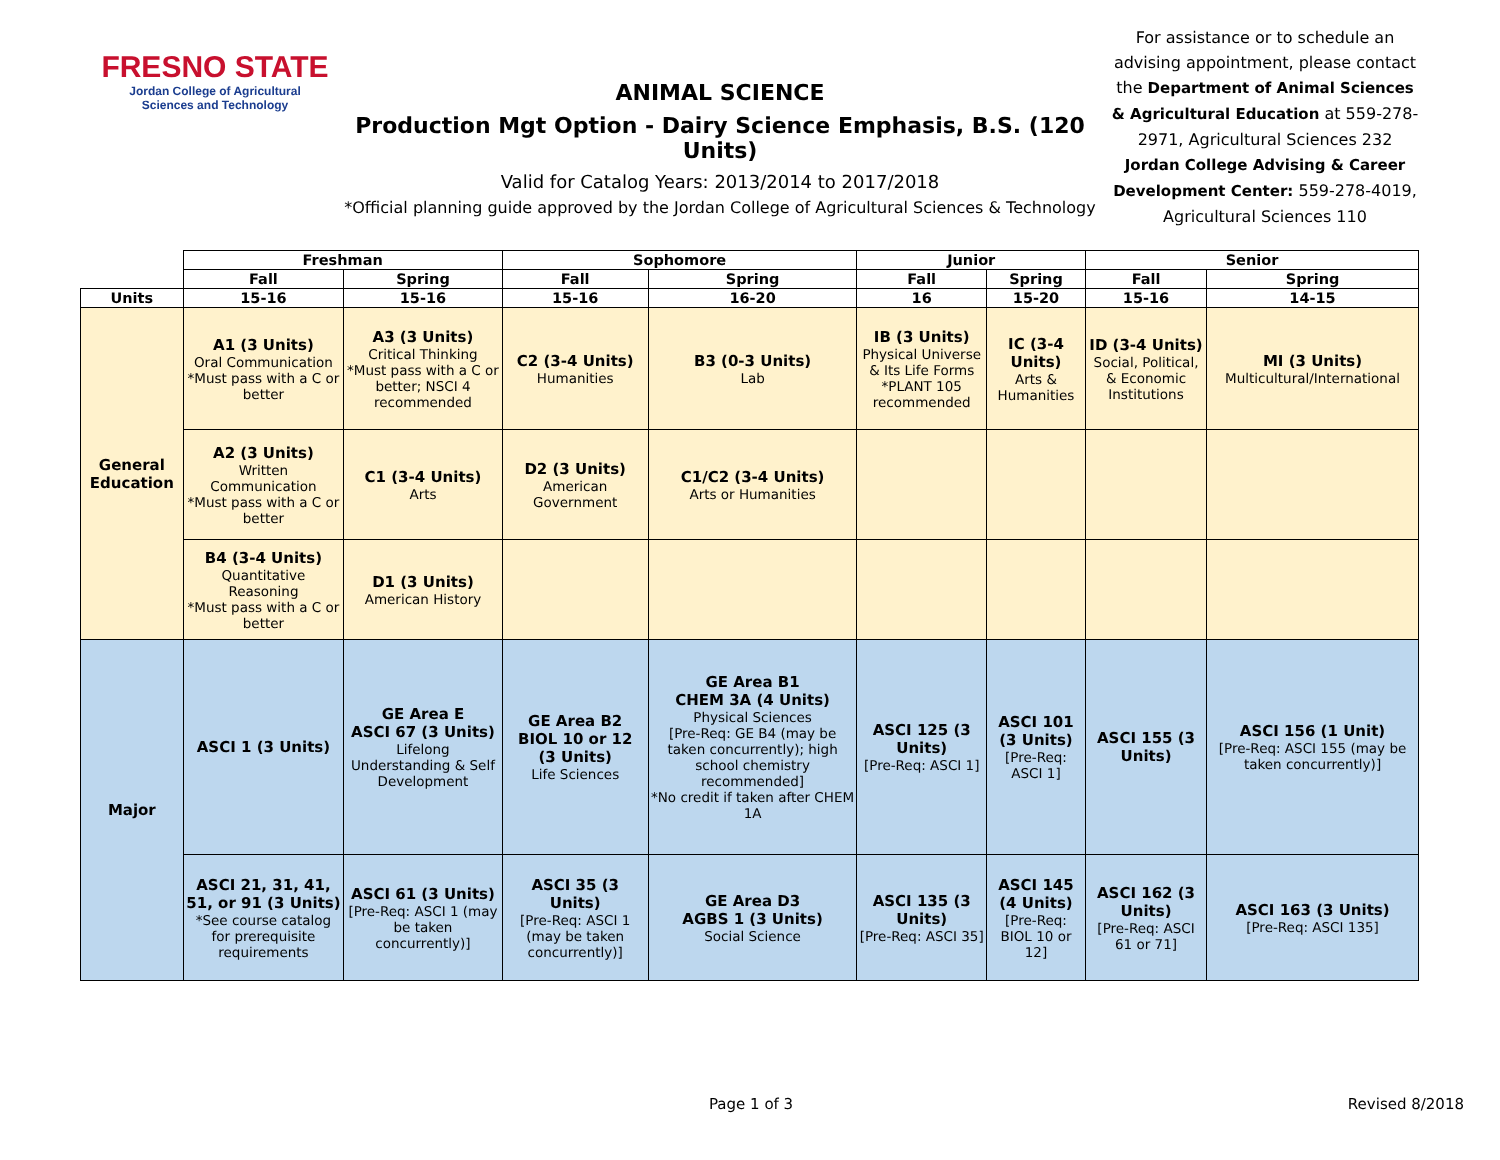FRESNO STATE
Jordan College of Agricultural
Sciences and Technology
ANIMAL SCIENCE
Production Mgt Option - Dairy Science Emphasis, B.S. (120 Units)
Valid for Catalog Years: 2013/2014 to 2017/2018
*Official planning guide approved by the Jordan College of Agricultural Sciences & Technology
For assistance or to schedule an advising appointment, please contact the Department of Animal Sciences & Agricultural Education at 559-278-2971, Agricultural Sciences 232 Jordan College Advising & Career Development Center: 559-278-4019, Agricultural Sciences 110
| | Freshman | | Sophomore | | Junior | | Senior | |
| --- | --- | --- | --- | --- | --- | --- | --- | --- |
| | Fall | Spring | Fall | Spring | Fall | Spring | Fall | Spring |
| Units | 15-16 | 15-16 | 15-16 | 16-20 | 16 | 15-20 | 15-16 | 14-15 |
| General Education | A1 (3 Units) Oral Communication *Must pass with a C or better | A3 (3 Units) Critical Thinking *Must pass with a C or better; NSCI 4 recommended | C2 (3-4 Units) Humanities | B3 (0-3 Units) Lab | IB (3 Units) Physical Universe & Its Life Forms *PLANT 105 recommended | IC (3-4 Units) Arts & Humanities | ID (3-4 Units) Social, Political, & Economic Institutions | MI (3 Units) Multicultural/International |
| | A2 (3 Units) Written Communication *Must pass with a C or better | C1 (3-4 Units) Arts | D2 (3 Units) American Government | C1/C2 (3-4 Units) Arts or Humanities | | | | |
| | B4 (3-4 Units) Quantitative Reasoning *Must pass with a C or better | D1 (3 Units) American History | | | | | | |
| Major | ASCI 1 (3 Units) | GE Area E ASCI 67 (3 Units) Lifelong Understanding & Self Development | GE Area B2 BIOL 10 or 12 (3 Units) Life Sciences | GE Area B1 CHEM 3A (4 Units) Physical Sciences [Pre-Req: GE B4 (may be taken concurrently); high school chemistry recommended] *No credit if taken after CHEM 1A | ASCI 125 (3 Units) [Pre-Req: ASCI 1] | ASCI 101 (3 Units) [Pre-Req: ASCI 1] | ASCI 155 (3 Units) | ASCI 156 (1 Unit) [Pre-Req: ASCI 155 (may be taken concurrently)] |
| | ASCI 21, 31, 41, 51, or 91 (3 Units) *See course catalog for prerequisite requirements | ASCI 61 (3 Units) [Pre-Req: ASCI 1 (may be taken concurrently)] | ASCI 35 (3 Units) [Pre-Req: ASCI 1 (may be taken concurrently)] | GE Area D3 AGBS 1 (3 Units) Social Science | ASCI 135 (3 Units) [Pre-Req: ASCI 35] | ASCI 145 (4 Units) [Pre-Req: BIOL 10 or 12] | ASCI 162 (3 Units) [Pre-Req: ASCI 61 or 71] | ASCI 163 (3 Units) [Pre-Req: ASCI 135] |
Page 1 of 3 Revised 8/2018